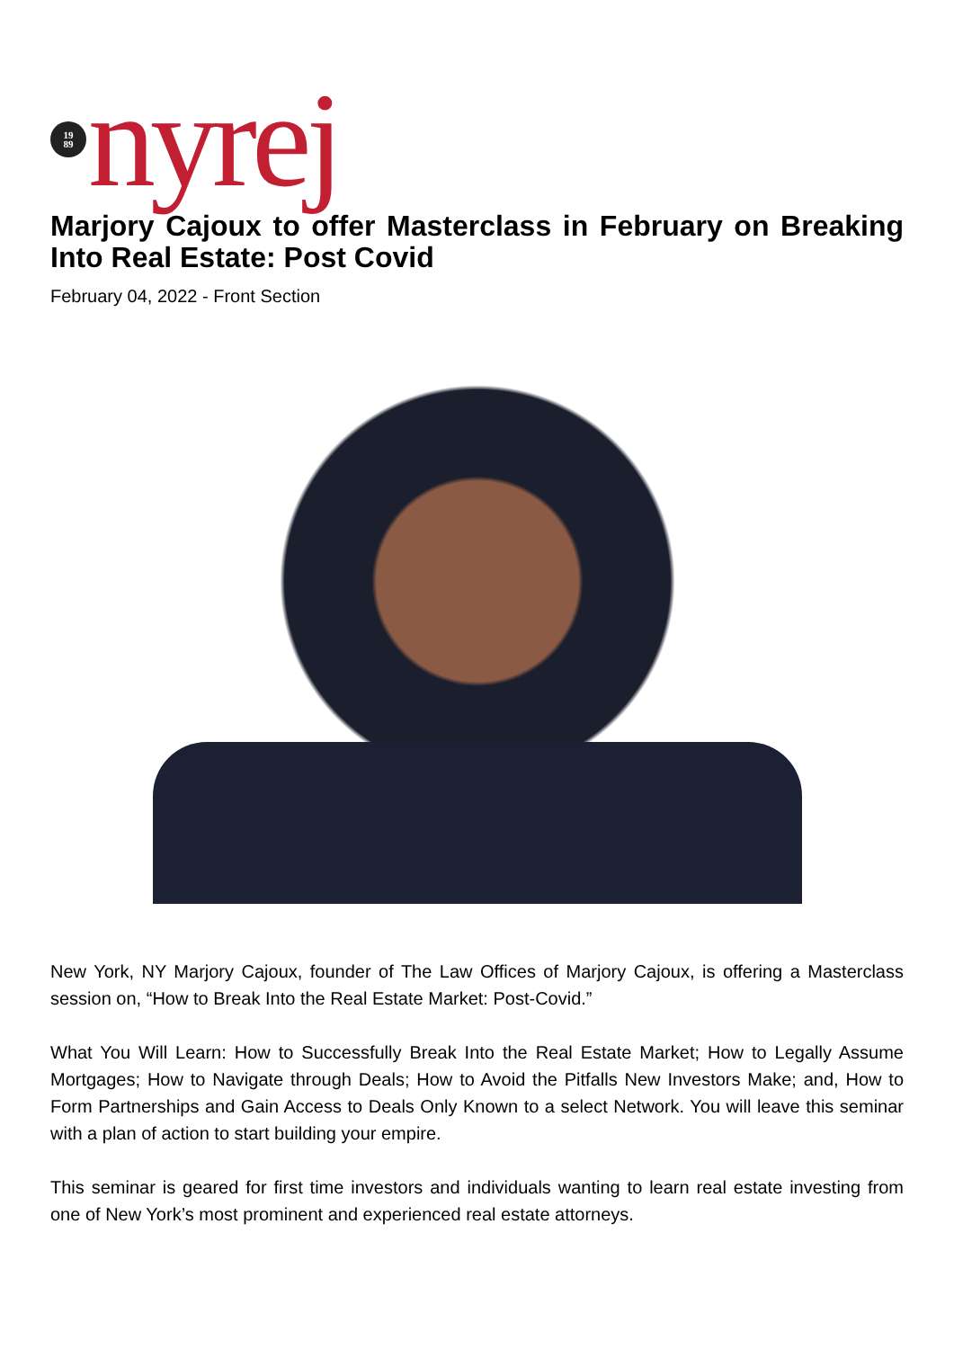19
89
nyrej
Marjory Cajoux to offer Masterclass in February on Breaking Into Real Estate: Post Covid
February 04, 2022 - Front Section
New York, NY Marjory Cajoux, founder of The Law Offices of Marjory Cajoux, is offering a Masterclass session on, “How to Break Into the Real Estate Market: Post-Covid.”
What You Will Learn: How to Successfully Break Into the Real Estate Market; How to Legally Assume Mortgages; How to Navigate through Deals; How to Avoid the Pitfalls New Investors Make; and, How to Form Partnerships and Gain Access to Deals Only Known to a select Network. You will leave this seminar with a plan of action to start building your empire.
This seminar is geared for first time investors and individuals wanting to learn real estate investing from one of New York’s most prominent and experienced real estate attorneys.